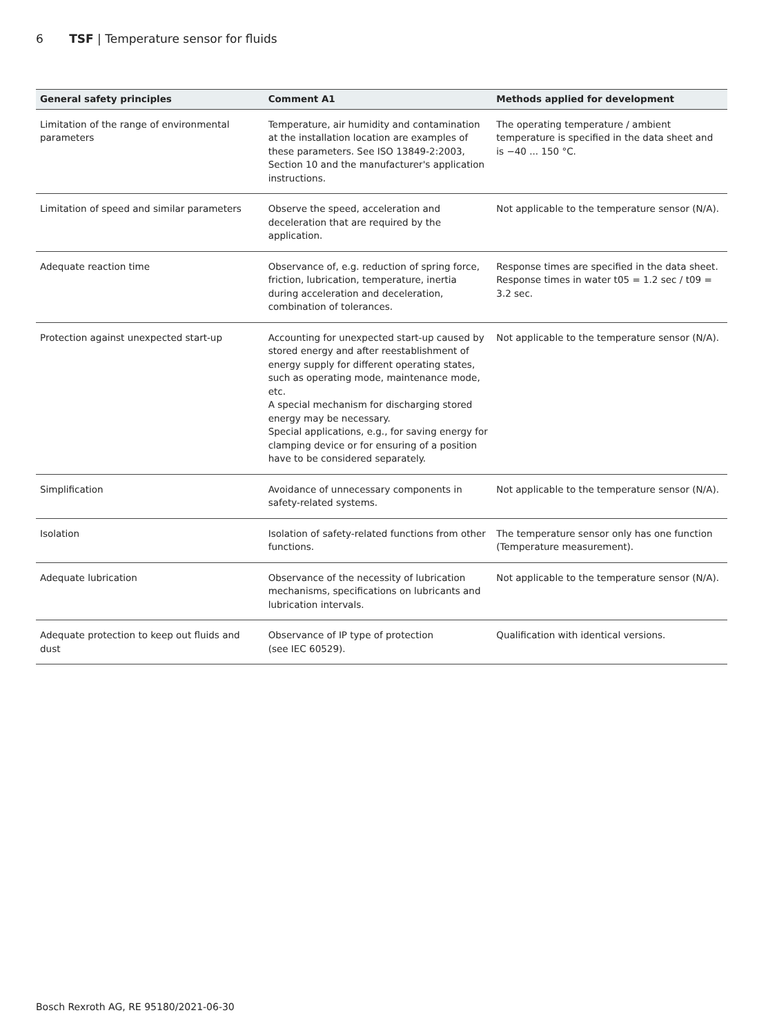6 TSF | Temperature sensor for fluids
| General safety principles | Comment A1 | Methods applied for development |
| --- | --- | --- |
| Limitation of the range of environmental parameters | Temperature, air humidity and contamination at the installation location are examples of these parameters. See ISO 13849-2:2003, Section 10 and the manufacturer's application instructions. | The operating temperature / ambient temperature is specified in the data sheet and is −40 ... 150 °C. |
| Limitation of speed and similar parameters | Observe the speed, acceleration and deceleration that are required by the application. | Not applicable to the temperature sensor (N/A). |
| Adequate reaction time | Observance of, e.g. reduction of spring force, friction, lubrication, temperature, inertia during acceleration and deceleration, combination of tolerances. | Response times are specified in the data sheet. Response times in water t05 = 1.2 sec / t09 = 3.2 sec. |
| Protection against unexpected start-up | Accounting for unexpected start-up caused by stored energy and after reestablishment of energy supply for different operating states, such as operating mode, maintenance mode, etc. A special mechanism for discharging stored energy may be necessary. Special applications, e.g., for saving energy for clamping device or for ensuring of a position have to be considered separately. | Not applicable to the temperature sensor (N/A). |
| Simplification | Avoidance of unnecessary components in safety-related systems. | Not applicable to the temperature sensor (N/A). |
| Isolation | Isolation of safety-related functions from other functions. | The temperature sensor only has one function (Temperature measurement). |
| Adequate lubrication | Observance of the necessity of lubrication mechanisms, specifications on lubricants and lubrication intervals. | Not applicable to the temperature sensor (N/A). |
| Adequate protection to keep out fluids and dust | Observance of IP type of protection (see IEC 60529). | Qualification with identical versions. |
Bosch Rexroth AG, RE 95180/2021-06-30